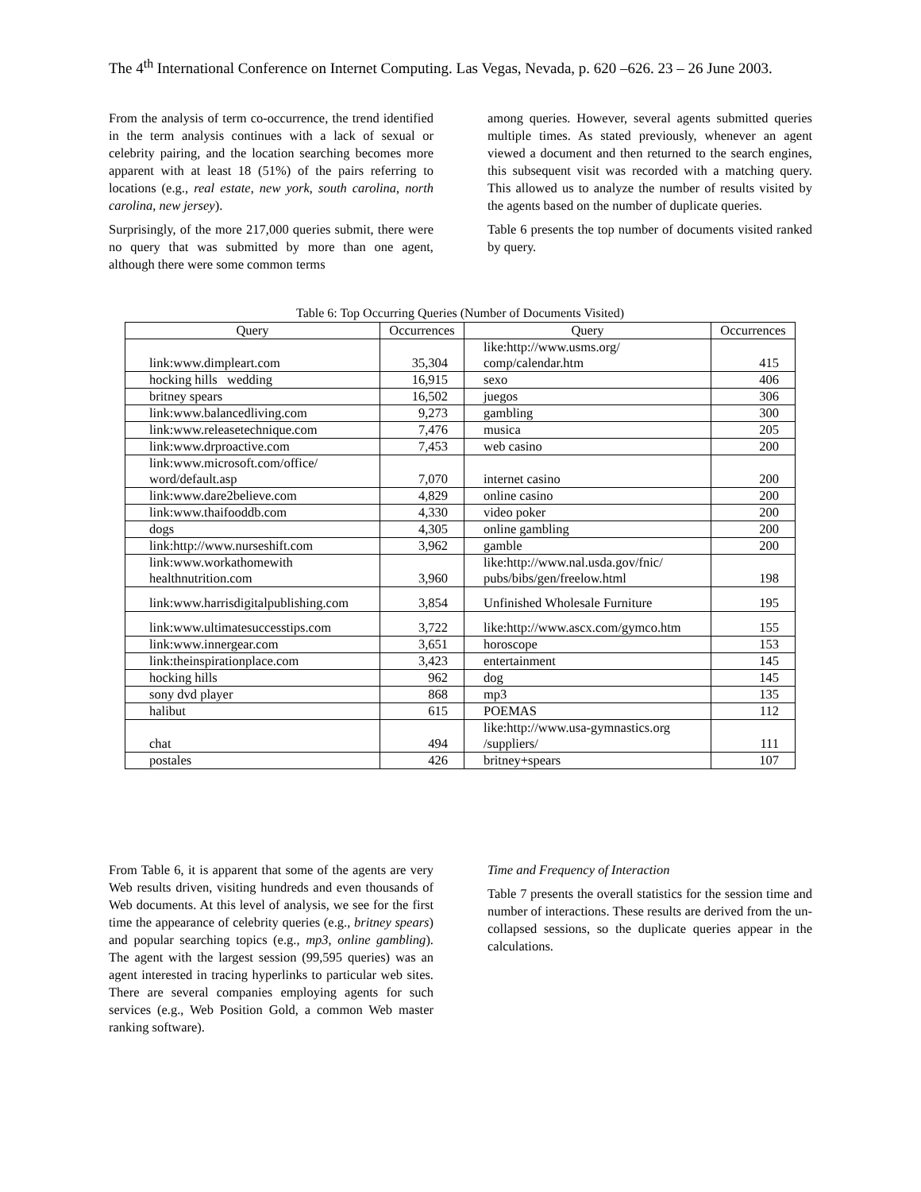The 4<sup>th</sup> International Conference on Internet Computing. Las Vegas, Nevada, p. 620 –626. 23 – 26 June 2003.
From the analysis of term co-occurrence, the trend identified in the term analysis continues with a lack of sexual or celebrity pairing, and the location searching becomes more apparent with at least 18 (51%) of the pairs referring to locations (e.g., real estate, new york, south carolina, north carolina, new jersey).
Surprisingly, of the more 217,000 queries submit, there were no query that was submitted by more than one agent, although there were some common terms
among queries. However, several agents submitted queries multiple times. As stated previously, whenever an agent viewed a document and then returned to the search engines, this subsequent visit was recorded with a matching query. This allowed us to analyze the number of results visited by the agents based on the number of duplicate queries.
Table 6 presents the top number of documents visited ranked by query.
Table 6: Top Occurring Queries (Number of Documents Visited)
| Query | Occurrences | Query | Occurrences |
| --- | --- | --- | --- |
| link:www.dimpleart.com | 35,304 | like:http://www.usms.org/ comp/calendar.htm | 415 |
| hocking hills wedding | 16,915 | sexo | 406 |
| britney spears | 16,502 | juegos | 306 |
| link:www.balancedliving.com | 9,273 | gambling | 300 |
| link:www.releasetechnique.com | 7,476 | musica | 205 |
| link:www.drproactive.com | 7,453 | web casino | 200 |
| link:www.microsoft.com/office/ word/default.asp | 7,070 | internet casino | 200 |
| link:www.dare2believe.com | 4,829 | online casino | 200 |
| link:www.thaifooddb.com | 4,330 | video poker | 200 |
| dogs | 4,305 | online gambling | 200 |
| link:http://www.nurseshift.com | 3,962 | gamble | 200 |
| link:www.workathomewith healthnutrition.com | 3,960 | like:http://www.nal.usda.gov/fnic/ pubs/bibs/gen/freelow.html | 198 |
| link:www.harrisdigitalpublishing.com | 3,854 | Unfinished Wholesale Furniture | 195 |
| link:www.ultimatesuccesstips.com | 3,722 | like:http://www.ascx.com/gymco.htm | 155 |
| link:www.innergear.com | 3,651 | horoscope | 153 |
| link:theinspirationplace.com | 3,423 | entertainment | 145 |
| hocking hills | 962 | dog | 145 |
| sony dvd player | 868 | mp3 | 135 |
| halibut | 615 | POEMAS | 112 |
| chat | 494 | like:http://www.usa-gymnastics.org /suppliers/ | 111 |
| postales | 426 | britney+spears | 107 |
From Table 6, it is apparent that some of the agents are very Web results driven, visiting hundreds and even thousands of Web documents. At this level of analysis, we see for the first time the appearance of celebrity queries (e.g., britney spears) and popular searching topics (e.g., mp3, online gambling). The agent with the largest session (99,595 queries) was an agent interested in tracing hyperlinks to particular web sites. There are several companies employing agents for such services (e.g., Web Position Gold, a common Web master ranking software).
Time and Frequency of Interaction
Table 7 presents the overall statistics for the session time and number of interactions. These results are derived from the un-collapsed sessions, so the duplicate queries appear in the calculations.